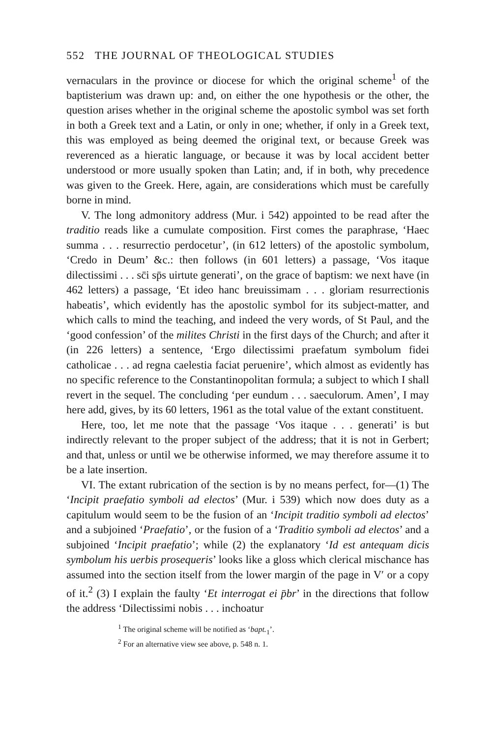552 THE JOURNAL OF THEOLOGICAL STUDIES
vernaculars in the province or diocese for which the original scheme<sup>1</sup> of the baptisterium was drawn up: and, on either the one hypothesis or the other, the question arises whether in the original scheme the apostolic symbol was set forth in both a Greek text and a Latin, or only in one; whether, if only in a Greek text, this was employed as being deemed the original text, or because Greek was reverenced as a hieratic language, or because it was by local accident better understood or more usually spoken than Latin; and, if in both, why precedence was given to the Greek. Here, again, are considerations which must be carefully borne in mind.
V. The long admonitory address (Mur. i 542) appointed to be read after the traditio reads like a cumulate composition. First comes the paraphrase, ‘Haec summa . . . resurrectio perdocetur’, (in 612 letters) of the apostolic symbolum, ‘Credo in Deum’ &c.: then follows (in 601 letters) a passage, ‘Vos itaque dilectissimi . . . sc̄i sp̄s uirtute generati’, on the grace of baptism: we next have (in 462 letters) a passage, ‘Et ideo hanc breuissimam . . . gloriam resurrectionis habeatis’, which evidently has the apostolic symbol for its subject-matter, and which calls to mind the teaching, and indeed the very words, of St Paul, and the ‘good confession’ of the milites Christi in the first days of the Church; and after it (in 226 letters) a sentence, ‘Ergo dilectissimi praefatum symbolum fidei catholicae . . . ad regna caelestia faciat peruenire’, which almost as evidently has no specific reference to the Constantinopolitan formula; a subject to which I shall revert in the sequel. The concluding ‘per eundum . . . saeculorum. Amen’, I may here add, gives, by its 60 letters, 1961 as the total value of the extant constituent.
Here, too, let me note that the passage ‘Vos itaque . . . generati’ is but indirectly relevant to the proper subject of the address; that it is not in Gerbert; and that, unless or until we be otherwise informed, we may therefore assume it to be a late insertion.
VI. The extant rubrication of the section is by no means perfect, for—(1) The ‘Incipit praefatio symboli ad electos’ (Mur. i 539) which now does duty as a capitulum would seem to be the fusion of an ‘Incipit traditio symboli ad electos’ and a subjoined ‘Praefatio’, or the fusion of a ‘Traditio symboli ad electos’ and a subjoined ‘Incipit praefatio’; while (2) the explanatory ‘Id est antequam dicis symbolum his uerbis prosequeris’ looks like a gloss which clerical mischance has assumed into the section itself from the lower margin of the page in V′ or a copy of it.<sup>2</sup> (3) I explain the faulty ‘Et interrogat ei p̄br’ in the directions that follow the address ‘Dilectissimi nobis . . . inchoatur
<sup>1</sup> The original scheme will be notified as ‘bapt.<sub>1</sub>’.
<sup>2</sup> For an alternative view see above, p. 548 n. 1.